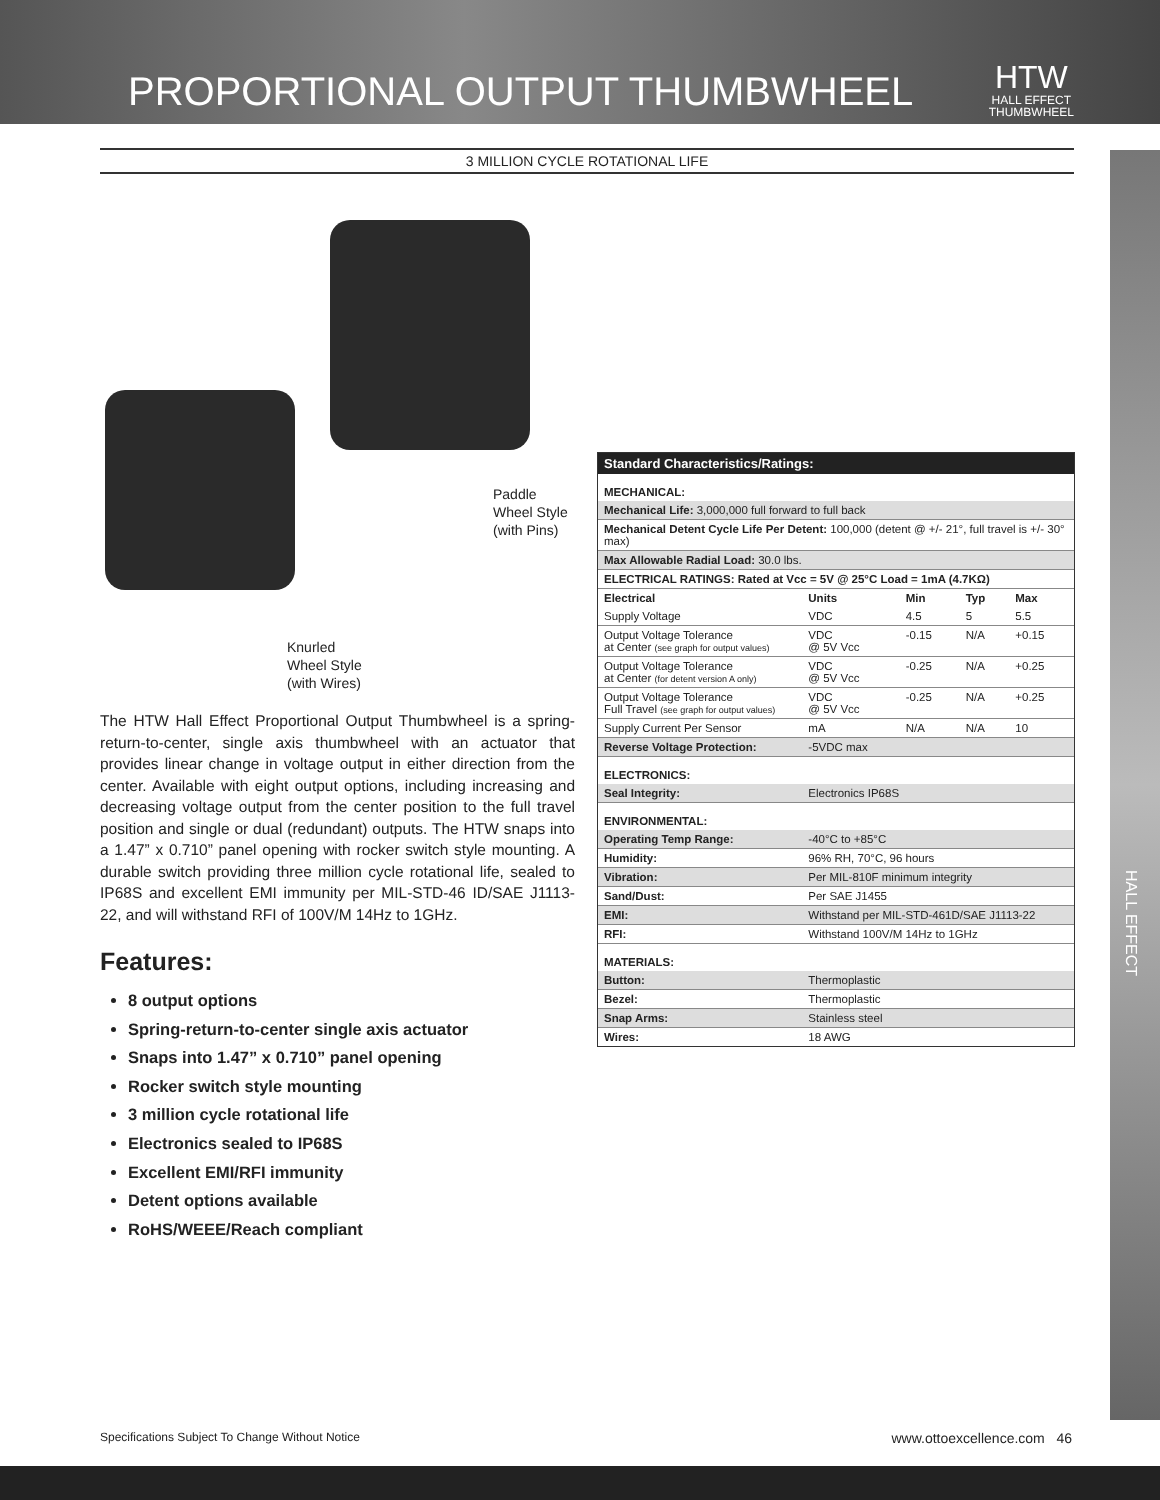PROPORTIONAL OUTPUT THUMBWHEEL
HTW
HALL EFFECT
THUMBWHEEL
3 MILLION CYCLE ROTATIONAL LIFE
HALL EFFECT
Paddle
Wheel Style
(with Pins)
Knurled
Wheel Style
(with Wires)
The HTW Hall Effect Proportional Output Thumbwheel is a spring-return-to-center, single axis thumbwheel with an actuator that provides linear change in voltage output in either direction from the center. Available with eight output options, including increasing and decreasing voltage output from the center position to the full travel position and single or dual (redundant) outputs. The HTW snaps into a 1.47” x 0.710” panel opening with rocker switch style mounting. A durable switch providing three million cycle rotational life, sealed to IP68S and excellent EMI immunity per MIL-STD-46 ID/SAE J1113-22, and will withstand RFI of 100V/M 14Hz to 1GHz.
Features:
8 output options
Spring-return-to-center single axis actuator
Snaps into 1.47” x 0.710” panel opening
Rocker switch style mounting
3 million cycle rotational life
Electronics sealed to IP68S
Excellent EMI/RFI immunity
Detent options available
RoHS/WEEE/Reach compliant
| Standard Characteristics/Ratings: | | | | |
| MECHANICAL: | | | | |
| Mechanical Life: 3,000,000 full forward to full back | | | | |
| Mechanical Detent Cycle Life Per Detent: 100,000 (detent @ +/- 21°, full travel is +/- 30° max) | | | | |
| Max Allowable Radial Load: 30.0 lbs. | | | | |
| ELECTRICAL RATINGS: Rated at Vcc = 5V @ 25°C Load = 1mA (4.7KΩ) | | | | |
| Electrical | Units | Min | Typ | Max |
| Supply Voltage | VDC | 4.5 | 5 | 5.5 |
| Output Voltage Tolerance at Center (see graph for output values) | VDC @ 5V Vcc | -0.15 | N/A | +0.15 |
| Output Voltage Tolerance at Center (for detent version A only) | VDC @ 5V Vcc | -0.25 | N/A | +0.25 |
| Output Voltage Tolerance Full Travel (see graph for output values) | VDC @ 5V Vcc | -0.25 | N/A | +0.25 |
| Supply Current Per Sensor | mA | N/A | N/A | 10 |
| Reverse Voltage Protection: | -5VDC max | | | |
| ELECTRONICS: | | | | |
| Seal Integrity: | Electronics IP68S | | | |
| ENVIRONMENTAL: | | | | |
| Operating Temp Range: | -40°C to +85°C | | | |
| Humidity: | 96% RH, 70°C, 96 hours | | | |
| Vibration: | Per MIL-810F minimum integrity | | | |
| Sand/Dust: | Per SAE J1455 | | | |
| EMI: | Withstand per MIL-STD-461D/SAE J1113-22 | | | |
| RFI: | Withstand 100V/M 14Hz to 1GHz | | | |
| MATERIALS: | | | | |
| Button: | Thermoplastic | | | |
| Bezel: | Thermoplastic | | | |
| Snap Arms: | Stainless steel | | | |
| Wires: | 18 AWG | | | |
Specifications Subject To Change Without Notice www.ottoexcellence.com 46